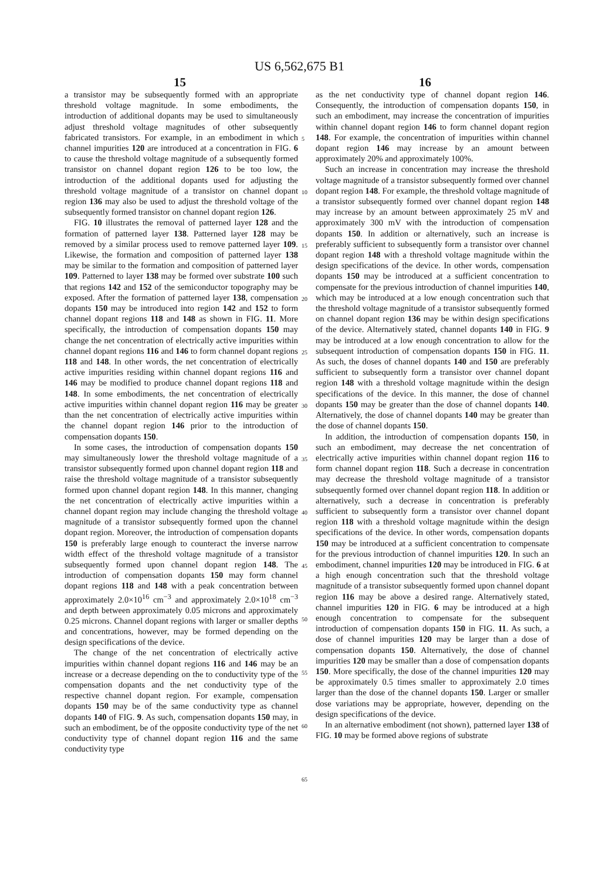US 6,562,675 B1
15 16
a transistor may be subsequently formed with an appropriate threshold voltage magnitude. In some embodiments, the introduction of additional dopants may be used to simultaneously adjust threshold voltage magnitudes of other subsequently fabricated transistors. For example, in an embodiment in which channel impurities 120 are introduced at a concentration in FIG. 6 to cause the threshold voltage magnitude of a subsequently formed transistor on channel dopant region 126 to be too low, the introduction of the additional dopants used for adjusting the threshold voltage magnitude of a transistor on channel dopant region 136 may also be used to adjust the threshold voltage of the subsequently formed transistor on channel dopant region 126.
FIG. 10 illustrates the removal of patterned layer 128 and the formation of patterned layer 138. Patterned layer 128 may be removed by a similar process used to remove patterned layer 109. Likewise, the formation and composition of patterned layer 138 may be similar to the formation and composition of patterned layer 109. Patterned to layer 138 may be formed over substrate 100 such that regions 142 and 152 of the semiconductor topography may be exposed. After the formation of patterned layer 138, compensation dopants 150 may be introduced into region 142 and 152 to form channel dopant regions 118 and 148 as shown in FIG. 11. More specifically, the introduction of compensation dopants 150 may change the net concentration of electrically active impurities within channel dopant regions 116 and 146 to form channel dopant regions 118 and 148. In other words, the net concentration of electrically active impurities residing within channel dopant regions 116 and 146 may be modified to produce channel dopant regions 118 and 148. In some embodiments, the net concentration of electrically active impurities within channel dopant region 116 may be greater than the net concentration of electrically active impurities within the channel dopant region 146 prior to the introduction of compensation dopants 150.
In some cases, the introduction of compensation dopants 150 may simultaneously lower the threshold voltage magnitude of a transistor subsequently formed upon channel dopant region 118 and raise the threshold voltage magnitude of a transistor subsequently formed upon channel dopant region 148. In this manner, changing the net concentration of electrically active impurities within a channel dopant region may include changing the threshold voltage magnitude of a transistor subsequently formed upon the channel dopant region. Moreover, the introduction of compensation dopants 150 is preferably large enough to counteract the inverse narrow width effect of the threshold voltage magnitude of a transistor subsequently formed upon channel dopant region 148. The introduction of compensation dopants 150 may form channel dopant regions 118 and 148 with a peak concentration between approximately 2.0×10<sup>16</sup> cm<sup>−3</sup> and approximately 2.0×10<sup>18</sup> cm<sup>−3</sup> and depth between approximately 0.05 microns and approximately 0.25 microns. Channel dopant regions with larger or smaller depths and concentrations, however, may be formed depending on the design specifications of the device.
The change of the net concentration of electrically active impurities within channel dopant regions 116 and 146 may be an increase or a decrease depending on the to conductivity type of the compensation dopants and the net conductivity type of the respective channel dopant region. For example, compensation dopants 150 may be of the same conductivity type as channel dopants 140 of FIG. 9. As such, compensation dopants 150 may, in such an embodiment, be of the opposite conductivity type of the net conductivity type of channel dopant region 116 and the same conductivity type
5
10
15
20
25
30
35
40
45
50
55
60
65
as the net conductivity type of channel dopant region 146. Consequently, the introduction of compensation dopants 150, in such an embodiment, may increase the concentration of impurities within channel dopant region 146 to form channel dopant region 148. For example, the concentration of impurities within channel dopant region 146 may increase by an amount between approximately 20% and approximately 100%.
Such an increase in concentration may increase the threshold voltage magnitude of a transistor subsequently formed over channel dopant region 148. For example, the threshold voltage magnitude of a transistor subsequently formed over channel dopant region 148 may increase by an amount between approximately 25 mV and approximately 300 mV with the introduction of compensation dopants 150. In addition or alternatively, such an increase is preferably sufficient to subsequently form a transistor over channel dopant region 148 with a threshold voltage magnitude within the design specifications of the device. In other words, compensation dopants 150 may be introduced at a sufficient concentration to compensate for the previous introduction of channel impurities 140, which may be introduced at a low enough concentration such that the threshold voltage magnitude of a transistor subsequently formed on channel dopant region 136 may be within design specifications of the device. Alternatively stated, channel dopants 140 in FIG. 9 may be introduced at a low enough concentration to allow for the subsequent introduction of compensation dopants 150 in FIG. 11. As such, the doses of channel dopants 140 and 150 are preferably sufficient to subsequently form a transistor over channel dopant region 148 with a threshold voltage magnitude within the design specifications of the device. In this manner, the dose of channel dopants 150 may be greater than the dose of channel dopants 140. Alternatively, the dose of channel dopants 140 may be greater than the dose of channel dopants 150.
In addition, the introduction of compensation dopants 150, in such an embodiment, may decrease the net concentration of electrically active impurities within channel dopant region 116 to form channel dopant region 118. Such a decrease in concentration may decrease the threshold voltage magnitude of a transistor subsequently formed over channel dopant region 118. In addition or alternatively, such a decrease in concentration is preferably sufficient to subsequently form a transistor over channel dopant region 118 with a threshold voltage magnitude within the design specifications of the device. In other words, compensation dopants 150 may be introduced at a sufficient concentration to compensate for the previous introduction of channel impurities 120. In such an embodiment, channel impurities 120 may be introduced in FIG. 6 at a high enough concentration such that the threshold voltage magnitude of a transistor subsequently formed upon channel dopant region 116 may be above a desired range. Alternatively stated, channel impurities 120 in FIG. 6 may be introduced at a high enough concentration to compensate for the subsequent introduction of compensation dopants 150 in FIG. 11. As such, a dose of channel impurities 120 may be larger than a dose of compensation dopants 150. Alternatively, the dose of channel impurities 120 may be smaller than a dose of compensation dopants 150. More specifically, the dose of the channel impurities 120 may be approximately 0.5 times smaller to approximately 2.0 times larger than the dose of the channel dopants 150. Larger or smaller dose variations may be appropriate, however, depending on the design specifications of the device.
In an alternative embodiment (not shown), patterned layer 138 of FIG. 10 may be formed above regions of substrate